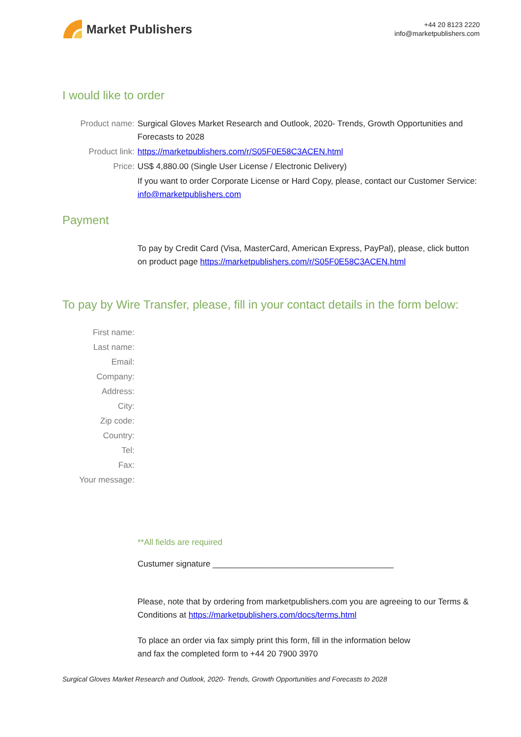Market Publishers
+44 20 8123 2220
info@marketpublishers.com
I would like to order
Product name: Surgical Gloves Market Research and Outlook, 2020- Trends, Growth Opportunities and Forecasts to 2028
Product link: https://marketpublishers.com/r/S05F0E58C3ACEN.html
Price: US$ 4,880.00 (Single User License / Electronic Delivery)
If you want to order Corporate License or Hard Copy, please, contact our Customer Service:
info@marketpublishers.com
Payment
To pay by Credit Card (Visa, MasterCard, American Express, PayPal), please, click button on product page https://marketpublishers.com/r/S05F0E58C3ACEN.html
To pay by Wire Transfer, please, fill in your contact details in the form below:
First name:
Last name:
Email:
Company:
Address:
City:
Zip code:
Country:
Tel:
Fax:
Your message:
**All fields are required
Custumer signature _______________________________________
Please, note that by ordering from marketpublishers.com you are agreeing to our Terms & Conditions at https://marketpublishers.com/docs/terms.html
To place an order via fax simply print this form, fill in the information below
and fax the completed form to +44 20 7900 3970
Surgical Gloves Market Research and Outlook, 2020- Trends, Growth Opportunities and Forecasts to 2028